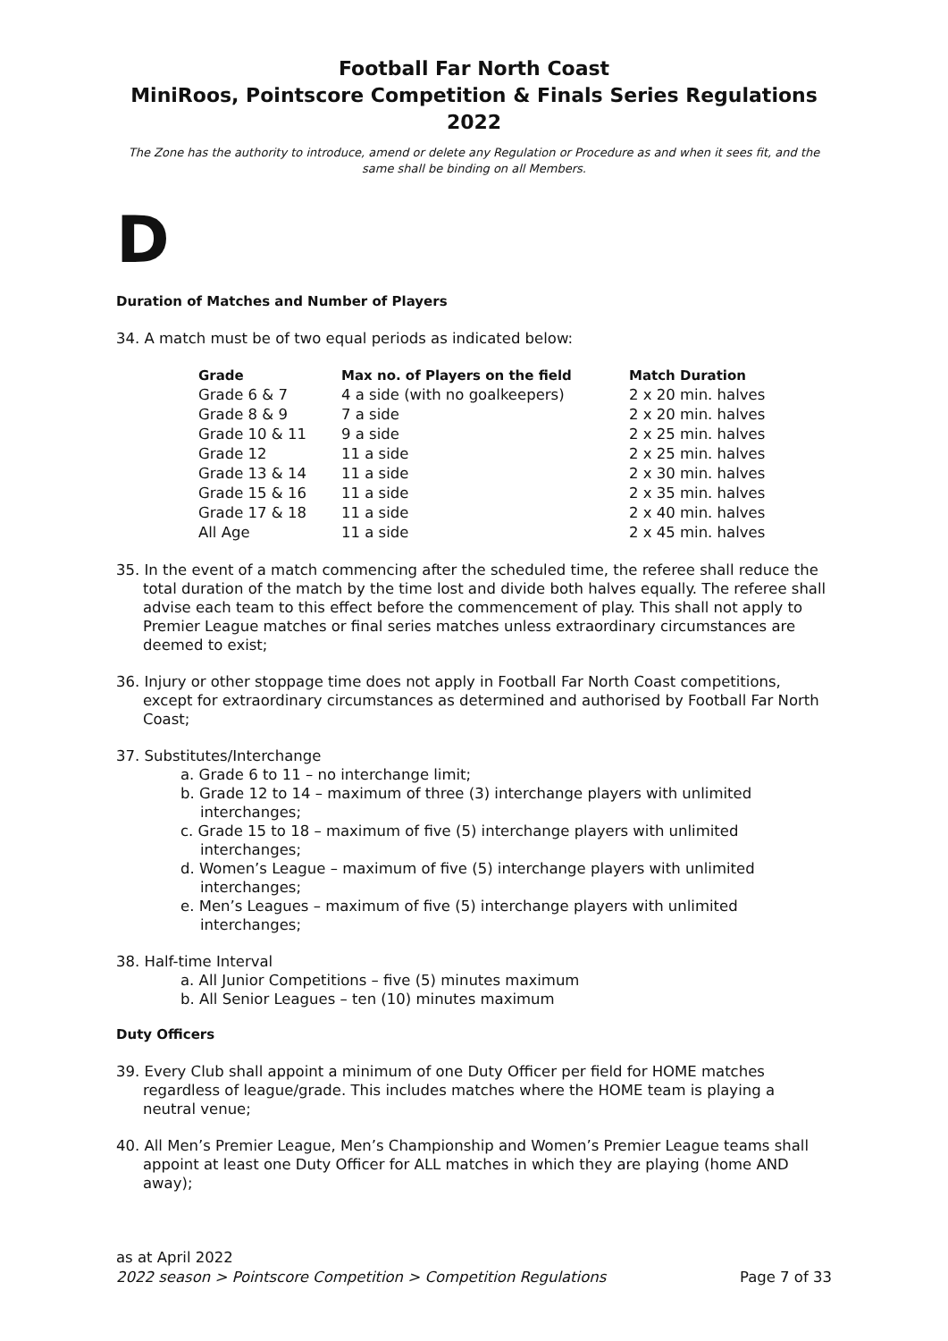Football Far North Coast
MiniRoos, Pointscore Competition & Finals Series Regulations 2022
The Zone has the authority to introduce, amend or delete any Regulation or Procedure as and when it sees fit, and the same shall be binding on all Members.
D
Duration of Matches and Number of Players
34. A match must be of two equal periods as indicated below:
| Grade | Max no. of Players on the field | Match Duration |
| --- | --- | --- |
| Grade 6 & 7 | 4 a side (with no goalkeepers) | 2 x 20 min. halves |
| Grade 8 & 9 | 7 a side | 2 x 20 min. halves |
| Grade 10 & 11 | 9 a side | 2 x 25 min. halves |
| Grade 12 | 11 a side | 2 x 25 min. halves |
| Grade 13 & 14 | 11 a side | 2 x 30 min. halves |
| Grade 15 & 16 | 11 a side | 2 x 35 min. halves |
| Grade 17 & 18 | 11 a side | 2 x 40 min. halves |
| All Age | 11 a side | 2 x 45 min. halves |
35. In the event of a match commencing after the scheduled time, the referee shall reduce the total duration of the match by the time lost and divide both halves equally. The referee shall advise each team to this effect before the commencement of play. This shall not apply to Premier League matches or final series matches unless extraordinary circumstances are deemed to exist;
36. Injury or other stoppage time does not apply in Football Far North Coast competitions, except for extraordinary circumstances as determined and authorised by Football Far North Coast;
37. Substitutes/Interchange
a. Grade 6 to 11 – no interchange limit;
b. Grade 12 to 14 – maximum of three (3) interchange players with unlimited interchanges;
c. Grade 15 to 18 – maximum of five (5) interchange players with unlimited interchanges;
d. Women’s League – maximum of five (5) interchange players with unlimited interchanges;
e. Men’s Leagues – maximum of five (5) interchange players with unlimited interchanges;
38. Half-time Interval
a. All Junior Competitions – five (5) minutes maximum
b. All Senior Leagues – ten (10) minutes maximum
Duty Officers
39. Every Club shall appoint a minimum of one Duty Officer per field for HOME matches regardless of league/grade. This includes matches where the HOME team is playing a neutral venue;
40. All Men’s Premier League, Men’s Championship and Women’s Premier League teams shall appoint at least one Duty Officer for ALL matches in which they are playing (home AND away);
as at April 2022
2022 season > Pointscore Competition > Competition Regulations Page 7 of 33